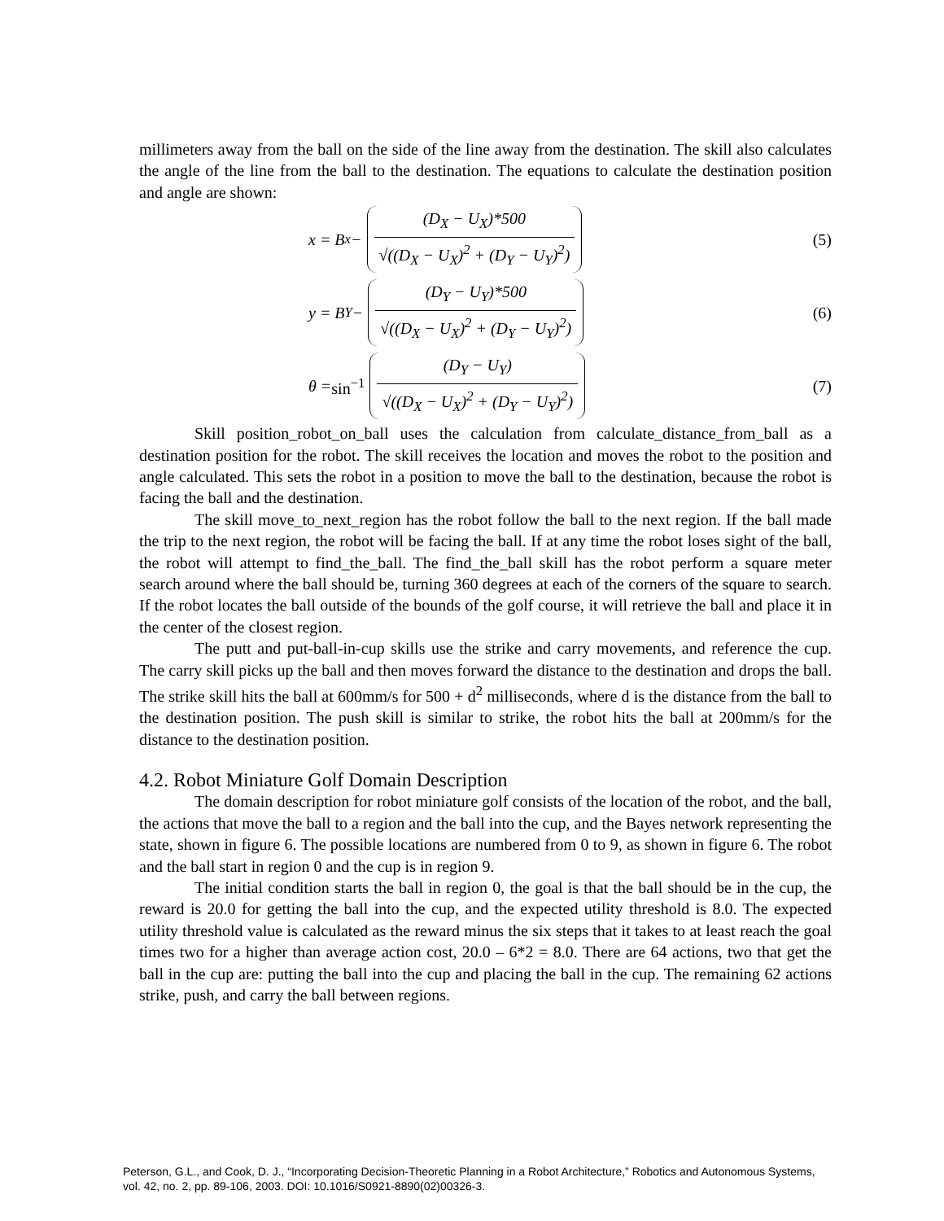millimeters away from the ball on the side of the line away from the destination. The skill also calculates the angle of the line from the ball to the destination. The equations to calculate the destination position and angle are shown:
x = B<sub>x</sub> −
(D<sub>X</sub> − U<sub>X</sub>)*500
√((D<sub>X</sub> − U<sub>X</sub>)<sup>2</sup> + (D<sub>Y</sub> − U<sub>Y</sub>)<sup>2</sup>)
(5)
y = B<sub>Y</sub> −
(D<sub>Y</sub> − U<sub>Y</sub>)*500
√((D<sub>X</sub> − U<sub>X</sub>)<sup>2</sup> + (D<sub>Y</sub> − U<sub>Y</sub>)<sup>2</sup>)
(6)
θ = sin<sup>−1</sup>
(D<sub>Y</sub> − U<sub>Y</sub>)
√((D<sub>X</sub> − U<sub>X</sub>)<sup>2</sup> + (D<sub>Y</sub> − U<sub>Y</sub>)<sup>2</sup>)
(7)
Skill position_robot_on_ball uses the calculation from calculate_distance_from_ball as a destination position for the robot. The skill receives the location and moves the robot to the position and angle calculated. This sets the robot in a position to move the ball to the destination, because the robot is facing the ball and the destination.
The skill move_to_next_region has the robot follow the ball to the next region. If the ball made the trip to the next region, the robot will be facing the ball. If at any time the robot loses sight of the ball, the robot will attempt to find_the_ball. The find_the_ball skill has the robot perform a square meter search around where the ball should be, turning 360 degrees at each of the corners of the square to search. If the robot locates the ball outside of the bounds of the golf course, it will retrieve the ball and place it in the center of the closest region.
The putt and put-ball-in-cup skills use the strike and carry movements, and reference the cup. The carry skill picks up the ball and then moves forward the distance to the destination and drops the ball. The strike skill hits the ball at 600mm/s for 500 + d<sup>2</sup> milliseconds, where d is the distance from the ball to the destination position. The push skill is similar to strike, the robot hits the ball at 200mm/s for the distance to the destination position.
4.2. Robot Miniature Golf Domain Description
The domain description for robot miniature golf consists of the location of the robot, and the ball, the actions that move the ball to a region and the ball into the cup, and the Bayes network representing the state, shown in figure 6. The possible locations are numbered from 0 to 9, as shown in figure 6. The robot and the ball start in region 0 and the cup is in region 9.
The initial condition starts the ball in region 0, the goal is that the ball should be in the cup, the reward is 20.0 for getting the ball into the cup, and the expected utility threshold is 8.0. The expected utility threshold value is calculated as the reward minus the six steps that it takes to at least reach the goal times two for a higher than average action cost, 20.0 – 6*2 = 8.0. There are 64 actions, two that get the ball in the cup are: putting the ball into the cup and placing the ball in the cup. The remaining 62 actions strike, push, and carry the ball between regions.
Peterson, G.L., and Cook, D. J., “Incorporating Decision-Theoretic Planning in a Robot Architecture,” Robotics and Autonomous Systems, vol. 42, no. 2, pp. 89-106, 2003. DOI: 10.1016/S0921-8890(02)00326-3.